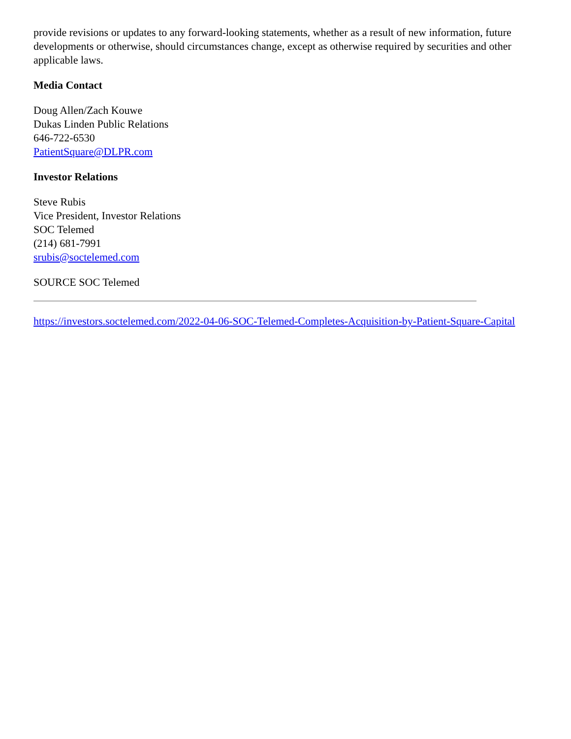provide revisions or updates to any forward-looking statements, whether as a result of new information, future developments or otherwise, should circumstances change, except as otherwise required by securities and other applicable laws.
Media Contact
Doug Allen/Zach Kouwe
Dukas Linden Public Relations
646-722-6530
PatientSquare@DLPR.com
Investor Relations
Steve Rubis
Vice President, Investor Relations
SOC Telemed
(214) 681-7991
srubis@soctelemed.com
SOURCE SOC Telemed
https://investors.soctelemed.com/2022-04-06-SOC-Telemed-Completes-Acquisition-by-Patient-Square-Capital